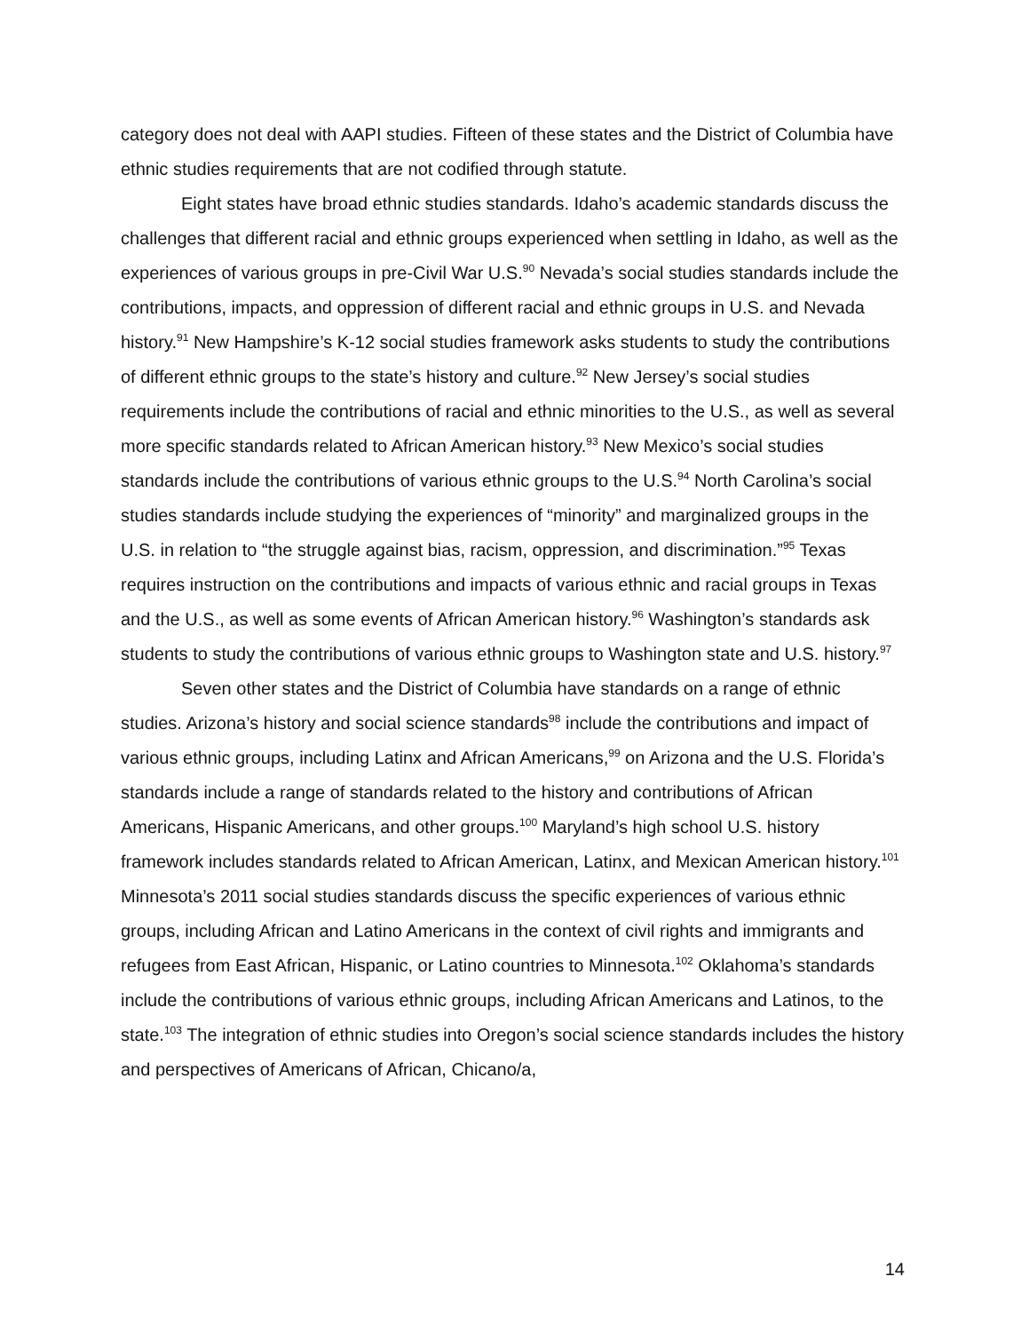category does not deal with AAPI studies. Fifteen of these states and the District of Columbia have ethnic studies requirements that are not codified through statute.
Eight states have broad ethnic studies standards. Idaho’s academic standards discuss the challenges that different racial and ethnic groups experienced when settling in Idaho, as well as the experiences of various groups in pre-Civil War U.S.<sup>90</sup> Nevada’s social studies standards include the contributions, impacts, and oppression of different racial and ethnic groups in U.S. and Nevada history.<sup>91</sup> New Hampshire’s K-12 social studies framework asks students to study the contributions of different ethnic groups to the state’s history and culture.<sup>92</sup> New Jersey’s social studies requirements include the contributions of racial and ethnic minorities to the U.S., as well as several more specific standards related to African American history.<sup>93</sup> New Mexico’s social studies standards include the contributions of various ethnic groups to the U.S.<sup>94</sup> North Carolina’s social studies standards include studying the experiences of “minority” and marginalized groups in the U.S. in relation to “the struggle against bias, racism, oppression, and discrimination.”<sup>95</sup> Texas requires instruction on the contributions and impacts of various ethnic and racial groups in Texas and the U.S., as well as some events of African American history.<sup>96</sup> Washington’s standards ask students to study the contributions of various ethnic groups to Washington state and U.S. history.<sup>97</sup>
Seven other states and the District of Columbia have standards on a range of ethnic studies. Arizona’s history and social science standards<sup>98</sup> include the contributions and impact of various ethnic groups, including Latinx and African Americans,<sup>99</sup> on Arizona and the U.S. Florida’s standards include a range of standards related to the history and contributions of African Americans, Hispanic Americans, and other groups.<sup>100</sup> Maryland’s high school U.S. history framework includes standards related to African American, Latinx, and Mexican American history.<sup>101</sup> Minnesota’s 2011 social studies standards discuss the specific experiences of various ethnic groups, including African and Latino Americans in the context of civil rights and immigrants and refugees from East African, Hispanic, or Latino countries to Minnesota.<sup>102</sup> Oklahoma’s standards include the contributions of various ethnic groups, including African Americans and Latinos, to the state.<sup>103</sup> The integration of ethnic studies into Oregon’s social science standards includes the history and perspectives of Americans of African, Chicano/a,
14